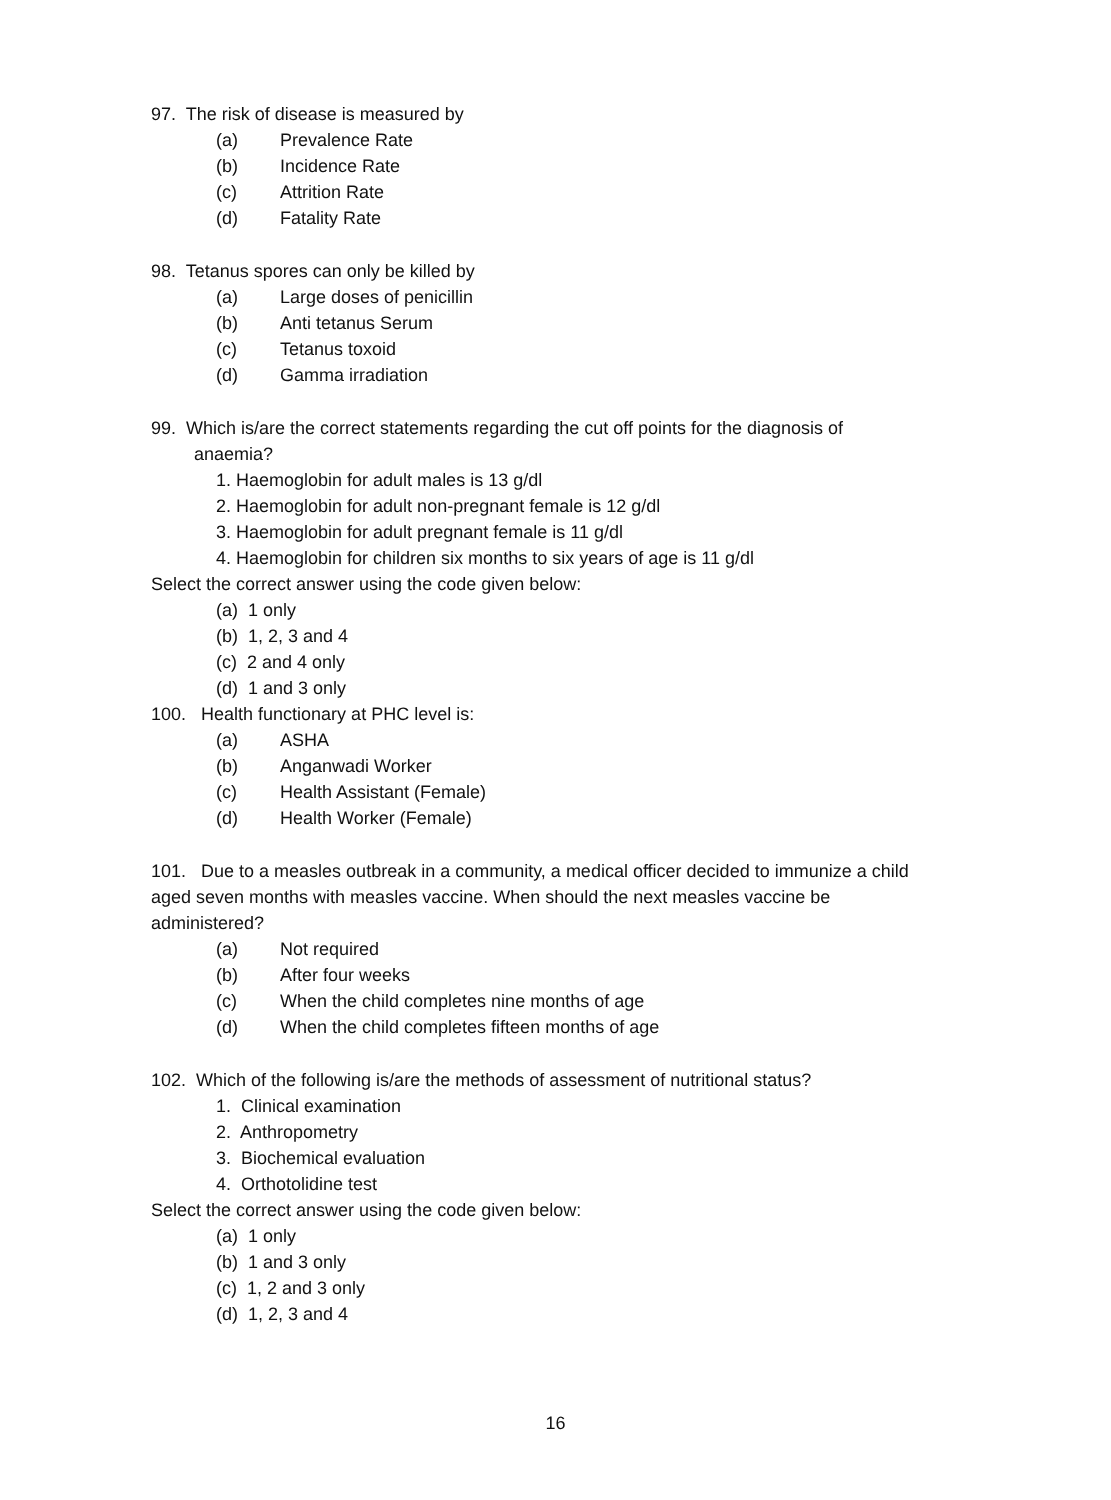97. The risk of disease is measured by
(a) Prevalence Rate
(b) Incidence Rate
(c) Attrition Rate
(d) Fatality Rate
98. Tetanus spores can only be killed by
(a) Large doses of penicillin
(b) Anti tetanus Serum
(c) Tetanus toxoid
(d) Gamma irradiation
99. Which is/are the correct statements regarding the cut off points for the diagnosis of
anaemia?
1. Haemoglobin for adult males is 13 g/dl
2. Haemoglobin for adult non-pregnant female is 12 g/dl
3. Haemoglobin for adult pregnant female is 11 g/dl
4. Haemoglobin for children six months to six years of age is 11 g/dl
Select the correct answer using the code given below:
(a) 1 only
(b) 1, 2, 3 and 4
(c) 2 and 4 only
(d) 1 and 3 only
100. Health functionary at PHC level is:
(a) ASHA
(b) Anganwadi Worker
(c) Health Assistant (Female)
(d) Health Worker (Female)
101. Due to a measles outbreak in a community, a medical officer decided to immunize a child aged seven months with measles vaccine. When should the next measles vaccine be administered?
(a) Not required
(b) After four weeks
(c) When the child completes nine months of age
(d) When the child completes fifteen months of age
102. Which of the following is/are the methods of assessment of nutritional status?
1. Clinical examination
2. Anthropometry
3. Biochemical evaluation
4. Orthotolidine test
Select the correct answer using the code given below:
(a) 1 only
(b) 1 and 3 only
(c) 1, 2 and 3 only
(d) 1, 2, 3 and 4
16